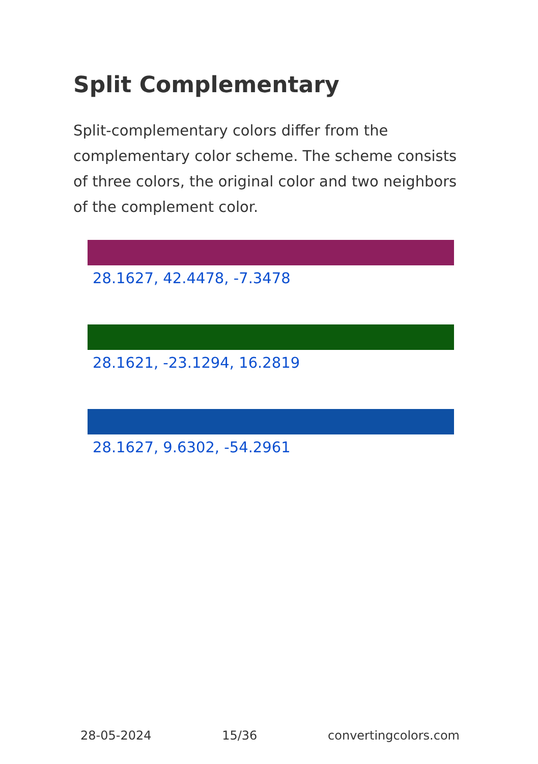Split Complementary
Split-complementary colors differ from the complementary color scheme. The scheme consists of three colors, the original color and two neighbors of the complement color.
28.1627, 42.4478, -7.3478
28.1621, -23.1294, 16.2819
28.1627, 9.6302, -54.2961
28-05-2024 15/36 convertingcolors.com